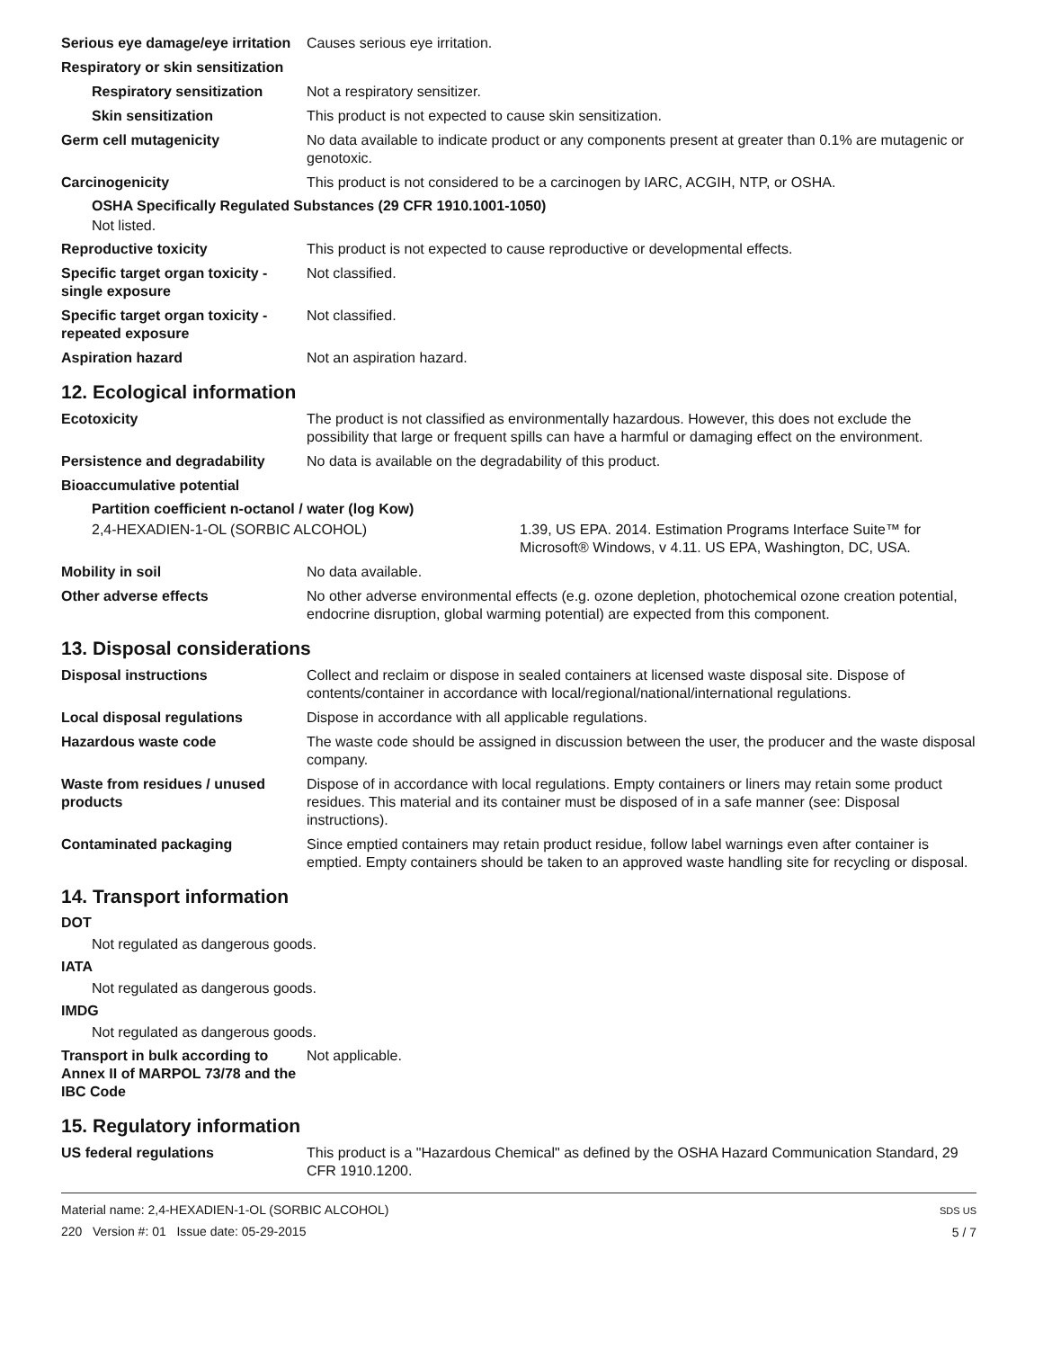Serious eye damage/eye irritation
Causes serious eye irritation.
Respiratory or skin sensitization
Respiratory sensitization
Not a respiratory sensitizer.
Skin sensitization This product is not expected to cause skin sensitization.
Germ cell mutagenicity No data available to indicate product or any components present at greater than 0.1% are mutagenic or genotoxic.
Carcinogenicity This product is not considered to be a carcinogen by IARC, ACGIH, NTP, or OSHA.
OSHA Specifically Regulated Substances (29 CFR 1910.1001-1050)
Not listed.
Reproductive toxicity This product is not expected to cause reproductive or developmental effects.
Specific target organ toxicity - single exposure
Not classified.
Specific target organ toxicity - repeated exposure
Not classified.
Aspiration hazard Not an aspiration hazard.
12. Ecological information
Ecotoxicity The product is not classified as environmentally hazardous. However, this does not exclude the possibility that large or frequent spills can have a harmful or damaging effect on the environment.
Persistence and degradability
No data is available on the degradability of this product.
Bioaccumulative potential
Partition coefficient n-octanol / water (log Kow)
2,4-HEXADIEN-1-OL (SORBIC ALCOHOL) 1.39, US EPA. 2014. Estimation Programs Interface Suite™ for Microsoft® Windows, v 4.11. US EPA, Washington, DC, USA.
Mobility in soil No data available.
Other adverse effects No other adverse environmental effects (e.g. ozone depletion, photochemical ozone creation potential, endocrine disruption, global warming potential) are expected from this component.
13. Disposal considerations
Disposal instructions Collect and reclaim or dispose in sealed containers at licensed waste disposal site. Dispose of contents/container in accordance with local/regional/national/international regulations.
Local disposal regulations Dispose in accordance with all applicable regulations.
Hazardous waste code The waste code should be assigned in discussion between the user, the producer and the waste disposal company.
Waste from residues / unused products
Dispose of in accordance with local regulations. Empty containers or liners may retain some product residues. This material and its container must be disposed of in a safe manner (see: Disposal instructions).
Contaminated packaging Since emptied containers may retain product residue, follow label warnings even after container is emptied. Empty containers should be taken to an approved waste handling site for recycling or disposal.
14. Transport information
DOT
Not regulated as dangerous goods.
IATA
Not regulated as dangerous goods.
IMDG
Not regulated as dangerous goods.
Transport in bulk according to Annex II of MARPOL 73/78 and the IBC Code
Not applicable.
15. Regulatory information
US federal regulations This product is a "Hazardous Chemical" as defined by the OSHA Hazard Communication Standard, 29 CFR 1910.1200.
Material name: 2,4-HEXADIEN-1-OL (SORBIC ALCOHOL)
220 Version #: 01 Issue date: 05-29-2015
SDS US
5 / 7